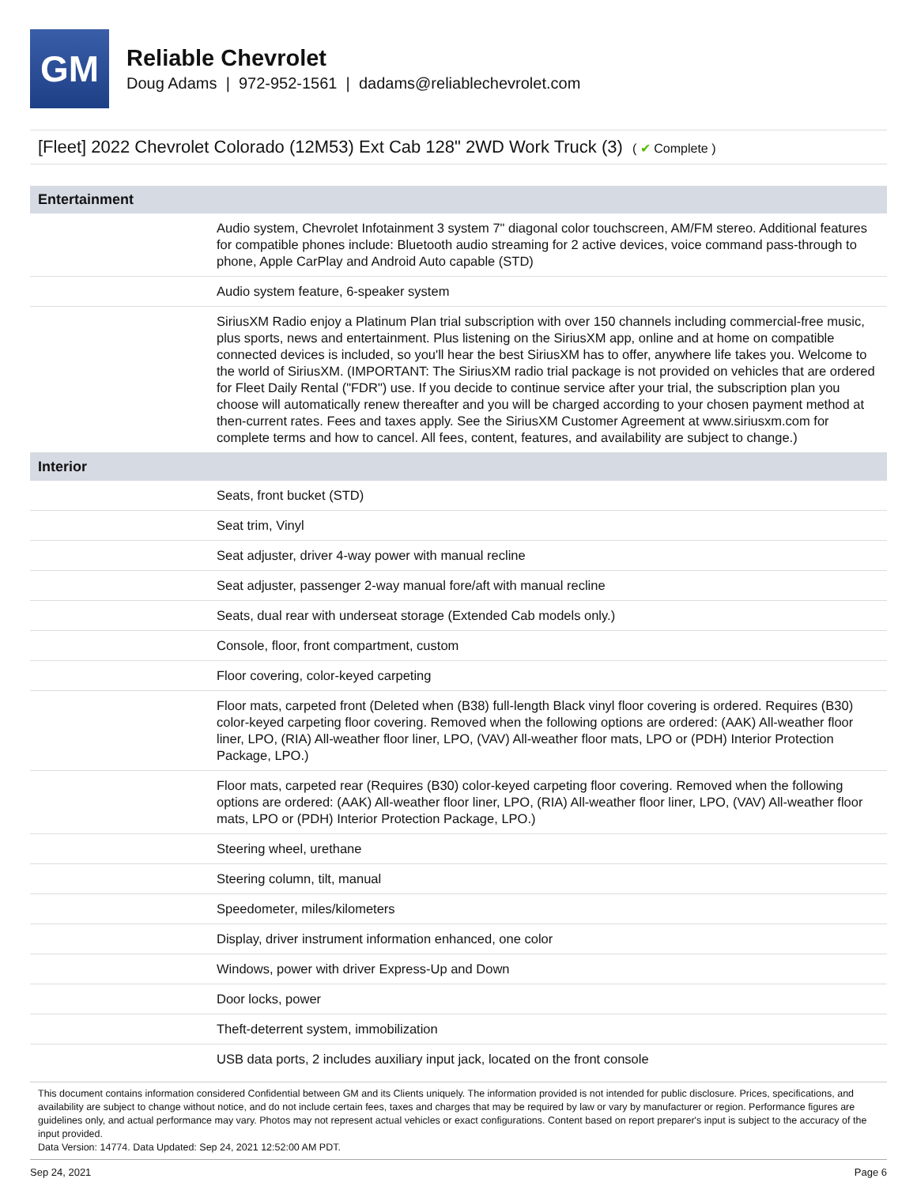GM
Reliable Chevrolet
Doug Adams | 972-952-1561 | dadams@reliablechevrolet.com
[Fleet] 2022 Chevrolet Colorado (12M53) Ext Cab 128" 2WD Work Truck (3) ( ✔ Complete )
| Entertainment | |
| --- | --- |
| | Audio system, Chevrolet Infotainment 3 system 7" diagonal color touchscreen, AM/FM stereo. Additional features for compatible phones include: Bluetooth audio streaming for 2 active devices, voice command pass-through to phone, Apple CarPlay and Android Auto capable (STD) |
| | Audio system feature, 6-speaker system |
| | SiriusXM Radio enjoy a Platinum Plan trial subscription with over 150 channels including commercial-free music, plus sports, news and entertainment. Plus listening on the SiriusXM app, online and at home on compatible connected devices is included, so you'll hear the best SiriusXM has to offer, anywhere life takes you. Welcome to the world of SiriusXM. (IMPORTANT: The SiriusXM radio trial package is not provided on vehicles that are ordered for Fleet Daily Rental ("FDR") use. If you decide to continue service after your trial, the subscription plan you choose will automatically renew thereafter and you will be charged according to your chosen payment method at then-current rates. Fees and taxes apply. See the SiriusXM Customer Agreement at www.siriusxm.com for complete terms and how to cancel. All fees, content, features, and availability are subject to change.) |
| Interior | |
| | Seats, front bucket (STD) |
| | Seat trim, Vinyl |
| | Seat adjuster, driver 4-way power with manual recline |
| | Seat adjuster, passenger 2-way manual fore/aft with manual recline |
| | Seats, dual rear with underseat storage (Extended Cab models only.) |
| | Console, floor, front compartment, custom |
| | Floor covering, color-keyed carpeting |
| | Floor mats, carpeted front (Deleted when (B38) full-length Black vinyl floor covering is ordered. Requires (B30) color-keyed carpeting floor covering. Removed when the following options are ordered: (AAK) All-weather floor liner, LPO, (RIA) All-weather floor liner, LPO, (VAV) All-weather floor mats, LPO or (PDH) Interior Protection Package, LPO.) |
| | Floor mats, carpeted rear (Requires (B30) color-keyed carpeting floor covering. Removed when the following options are ordered: (AAK) All-weather floor liner, LPO, (RIA) All-weather floor liner, LPO, (VAV) All-weather floor mats, LPO or (PDH) Interior Protection Package, LPO.) |
| | Steering wheel, urethane |
| | Steering column, tilt, manual |
| | Speedometer, miles/kilometers |
| | Display, driver instrument information enhanced, one color |
| | Windows, power with driver Express-Up and Down |
| | Door locks, power |
| | Theft-deterrent system, immobilization |
| | USB data ports, 2 includes auxiliary input jack, located on the front console |
This document contains information considered Confidential between GM and its Clients uniquely. The information provided is not intended for public disclosure. Prices, specifications, and availability are subject to change without notice, and do not include certain fees, taxes and charges that may be required by law or vary by manufacturer or region. Performance figures are guidelines only, and actual performance may vary. Photos may not represent actual vehicles or exact configurations. Content based on report preparer's input is subject to the accuracy of the input provided.
Data Version: 14774. Data Updated: Sep 24, 2021 12:52:00 AM PDT.
Sep 24, 2021 Page 6